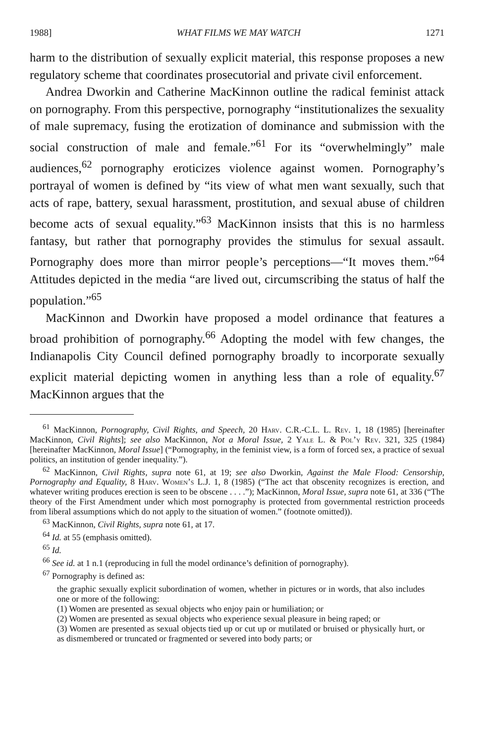1988] WHAT FILMS WE MAY WATCH 1271
harm to the distribution of sexually explicit material, this response proposes a new regulatory scheme that coordinates prosecutorial and private civil enforcement.
Andrea Dworkin and Catherine MacKinnon outline the radical feminist attack on pornography. From this perspective, pornography “institutionalizes the sexuality of male supremacy, fusing the erotization of dominance and submission with the social construction of male and female.”<sup>61</sup> For its “overwhelmingly” male audiences,<sup>62</sup> pornography eroticizes violence against women. Pornography’s portrayal of women is defined by “its view of what men want sexually, such that acts of rape, battery, sexual harassment, prostitution, and sexual abuse of children become acts of sexual equality.”<sup>63</sup> MacKinnon insists that this is no harmless fantasy, but rather that pornography provides the stimulus for sexual assault. Pornography does more than mirror people’s perceptions—“It moves them.”<sup>64</sup> Attitudes depicted in the media “are lived out, circumscribing the status of half the population.”<sup>65</sup>
MacKinnon and Dworkin have proposed a model ordinance that features a broad prohibition of pornography.<sup>66</sup> Adopting the model with few changes, the Indianapolis City Council defined pornography broadly to incorporate sexually explicit material depicting women in anything less than a role of equality.<sup>67</sup> MacKinnon argues that the
<sup>61</sup> MacKinnon, Pornography, Civil Rights, and Speech, 20 Harv. C.R.-C.L. L. Rev. 1, 18 (1985) [hereinafter MacKinnon, Civil Rights]; see also MacKinnon, Not a Moral Issue, 2 Yale L. & Pol’y Rev. 321, 325 (1984) [hereinafter MacKinnon, Moral Issue] (“Pornography, in the feminist view, is a form of forced sex, a practice of sexual politics, an institution of gender inequality.”).
<sup>62</sup> MacKinnon, Civil Rights, supra note 61, at 19; see also Dworkin, Against the Male Flood: Censorship, Pornography and Equality, 8 Harv. Women’s L.J. 1, 8 (1985) (“The act that obscenity recognizes is erection, and whatever writing produces erection is seen to be obscene . . . .”); MacKinnon, Moral Issue, supra note 61, at 336 (“The theory of the First Amendment under which most pornography is protected from governmental restriction proceeds from liberal assumptions which do not apply to the situation of women.” (footnote omitted)).
<sup>63</sup> MacKinnon, Civil Rights, supra note 61, at 17.
<sup>64</sup> Id. at 55 (emphasis omitted).
<sup>65</sup> Id.
<sup>66</sup> See id. at 1 n.1 (reproducing in full the model ordinance’s definition of pornography).
<sup>67</sup> Pornography is defined as:
the graphic sexually explicit subordination of women, whether in pictures or in words, that also includes one or more of the following:
(1) Women are presented as sexual objects who enjoy pain or humiliation; or
(2) Women are presented as sexual objects who experience sexual pleasure in being raped; or
(3) Women are presented as sexual objects tied up or cut up or mutilated or bruised or physically hurt, or as dismembered or truncated or fragmented or severed into body parts; or